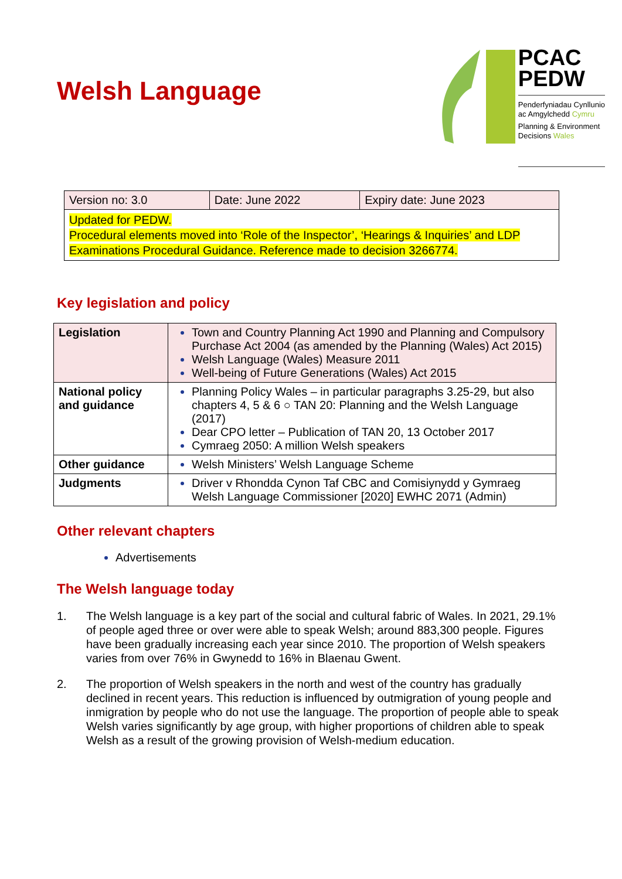Welsh Language
PCAC
PEDW
Penderfyniadau Cynllunio
ac Amgylchedd Cymru
Planning & Environment
Decisions Wales
| Version no: 3.0 | Date: June 2022 | Expiry date: June 2023 |
| Updated for PEDW. Procedural elements moved into ‘Role of the Inspector’, ‘Hearings & Inquiries’ and LDP Examinations Procedural Guidance. Reference made to decision 3266774. | | |
Key legislation and policy
| Legislation | Town and Country Planning Act 1990 and Planning and Compulsory Purchase Act 2004 (as amended by the Planning (Wales) Act 2015) Welsh Language (Wales) Measure 2011 Well-being of Future Generations (Wales) Act 2015 |
| National policy and guidance | Planning Policy Wales – in particular paragraphs 3.25-29, but also chapters 4, 5 & 6 ○ TAN 20: Planning and the Welsh Language (2017) Dear CPO letter – Publication of TAN 20, 13 October 2017 Cymraeg 2050: A million Welsh speakers |
| Other guidance | Welsh Ministers’ Welsh Language Scheme |
| Judgments | Driver v Rhondda Cynon Taf CBC and Comisiynydd y Gymraeg Welsh Language Commissioner [2020] EWHC 2071 (Admin) |
Other relevant chapters
Advertisements
The Welsh language today
1. The Welsh language is a key part of the social and cultural fabric of Wales. In 2021, 29.1% of people aged three or over were able to speak Welsh; around 883,300 people. Figures have been gradually increasing each year since 2010. The proportion of Welsh speakers varies from over 76% in Gwynedd to 16% in Blaenau Gwent.
2. The proportion of Welsh speakers in the north and west of the country has gradually declined in recent years. This reduction is influenced by outmigration of young people and inmigration by people who do not use the language. The proportion of people able to speak Welsh varies significantly by age group, with higher proportions of children able to speak Welsh as a result of the growing provision of Welsh-medium education.